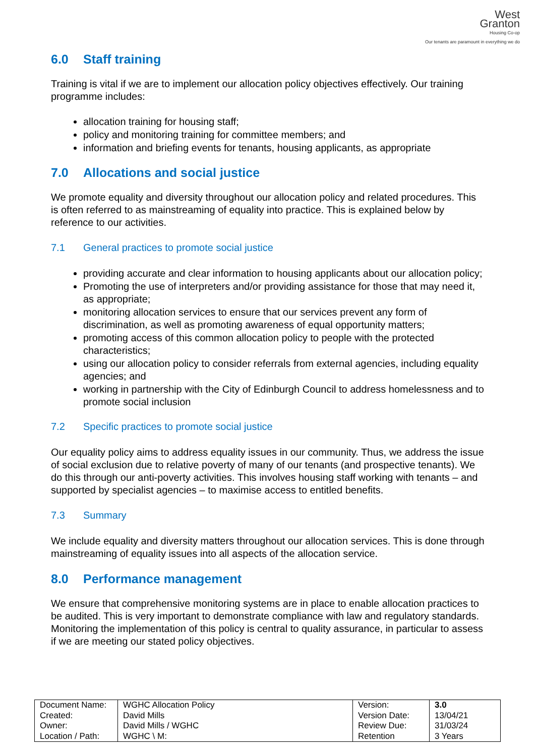West
Granton
Housing Co-op
Our tenants are paramount in everything we do
6.0 Staff training
Training is vital if we are to implement our allocation policy objectives effectively. Our training programme includes:
allocation training for housing staff;
policy and monitoring training for committee members; and
information and briefing events for tenants, housing applicants, as appropriate
7.0 Allocations and social justice
We promote equality and diversity throughout our allocation policy and related procedures. This is often referred to as mainstreaming of equality into practice. This is explained below by reference to our activities.
7.1 General practices to promote social justice
providing accurate and clear information to housing applicants about our allocation policy;
Promoting the use of interpreters and/or providing assistance for those that may need it, as appropriate;
monitoring allocation services to ensure that our services prevent any form of discrimination, as well as promoting awareness of equal opportunity matters;
promoting access of this common allocation policy to people with the protected characteristics;
using our allocation policy to consider referrals from external agencies, including equality agencies; and
working in partnership with the City of Edinburgh Council to address homelessness and to promote social inclusion
7.2 Specific practices to promote social justice
Our equality policy aims to address equality issues in our community. Thus, we address the issue of social exclusion due to relative poverty of many of our tenants (and prospective tenants). We do this through our anti-poverty activities. This involves housing staff working with tenants – and supported by specialist agencies – to maximise access to entitled benefits.
7.3 Summary
We include equality and diversity matters throughout our allocation services. This is done through mainstreaming of equality issues into all aspects of the allocation service.
8.0 Performance management
We ensure that comprehensive monitoring systems are in place to enable allocation practices to be audited. This is very important to demonstrate compliance with law and regulatory standards. Monitoring the implementation of this policy is central to quality assurance, in particular to assess if we are meeting our stated policy objectives.
| Document Name: Created: Owner: Location / Path: | WGHC Allocation Policy David Mills David Mills / WGHC WGHC \ M: | Version: Version Date: Review Due: Retention | 3.0 13/04/21 31/03/24 3 Years |